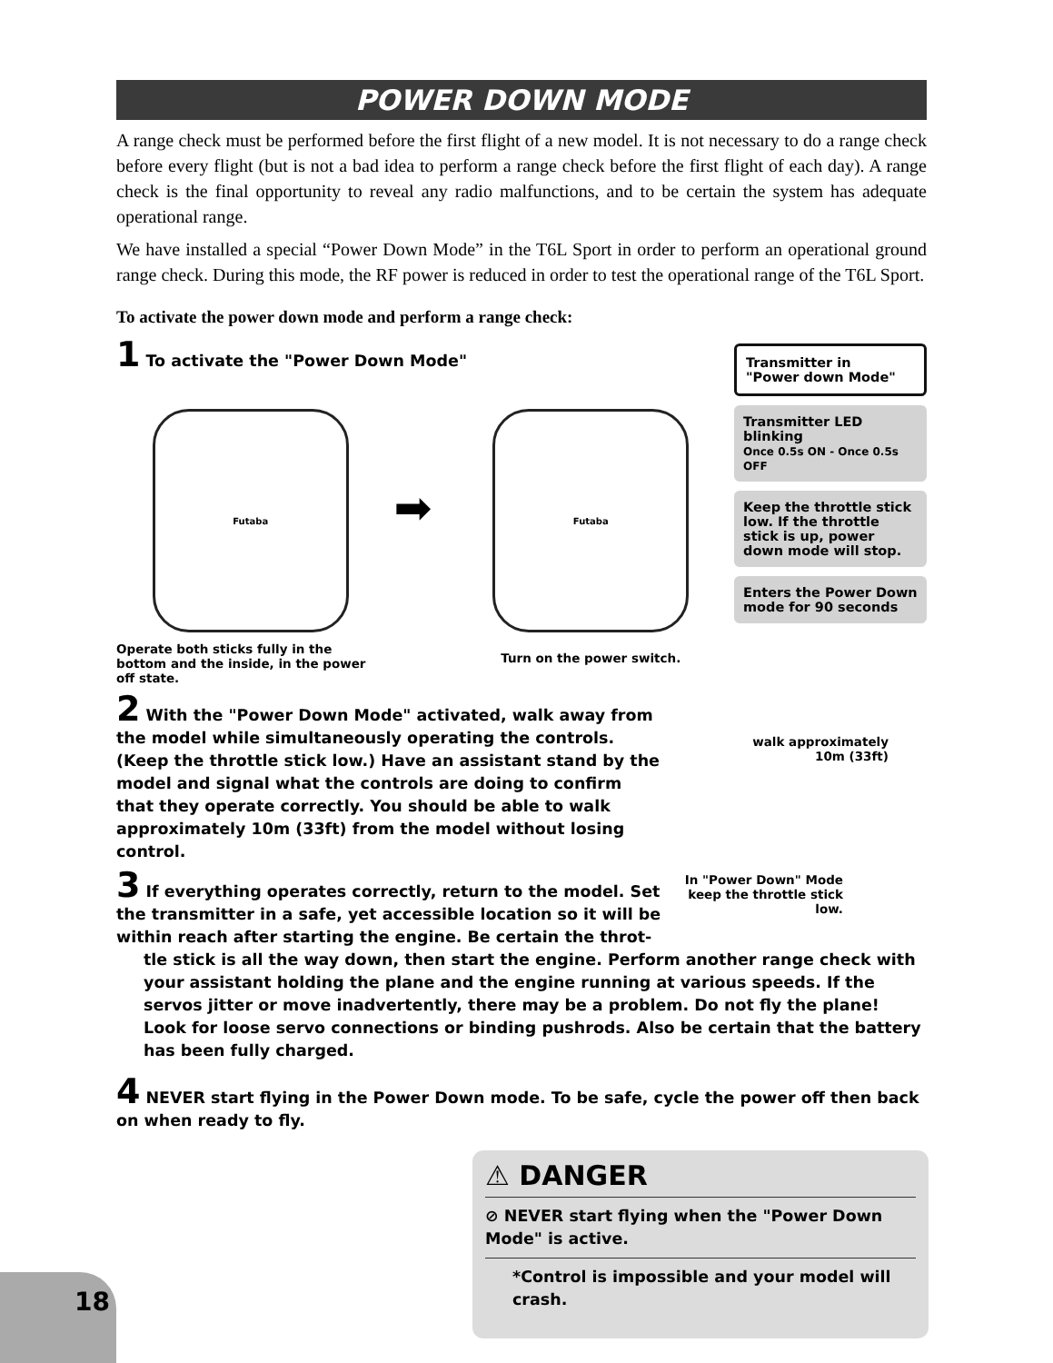POWER DOWN MODE
A range check must be performed before the first flight of a new model. It is not necessary to do a range check before every flight (but is not a bad idea to perform a range check before the first flight of each day). A range check is the final opportunity to reveal any radio malfunctions, and to be certain the system has adequate operational range.
We have installed a special “Power Down Mode” in the T6L Sport in order to perform an operational ground range check. During this mode, the RF power is reduced in order to test the operational range of the T6L Sport.
To activate the power down mode and perform a range check:
1 To activate the "Power Down Mode"
Futaba
Operate both sticks fully in the bottom and the inside, in the power off state.
➡
Futaba
Turn on the power switch.
Transmitter in
"Power down Mode"
Transmitter LED blinking
Once 0.5s ON - Once 0.5s OFF
Keep the throttle stick low. If the throttle stick is up, power down mode will stop.
Enters the Power Down mode for 90 seconds
2 With the "Power Down Mode" activated, walk away from the model while simultaneously operating the controls. (Keep the throttle stick low.) Have an assistant stand by the model and signal what the controls are doing to confirm that they operate correctly. You should be able to walk approximately 10m (33ft) from the model without losing control.
3 If everything operates correctly, return to the model. Set the transmitter in a safe, yet accessible location so it will be within reach after starting the engine. Be certain the throt-
walk approximately
10m (33ft)
In "Power Down" Mode keep the throttle stick low.
tle stick is all the way down, then start the engine. Perform another range check with your assistant holding the plane and the engine running at various speeds. If the servos jitter or move inadvertently, there may be a problem. Do not fly the plane! Look for loose servo connections or binding pushrods. Also be certain that the battery has been fully charged.
4 NEVER start flying in the Power Down mode. To be safe, cycle the power off then back on when ready to fly.
⚠ DANGER
⊘ NEVER start flying when the "Power Down Mode" is active.
*Control is impossible and your model will crash.
18